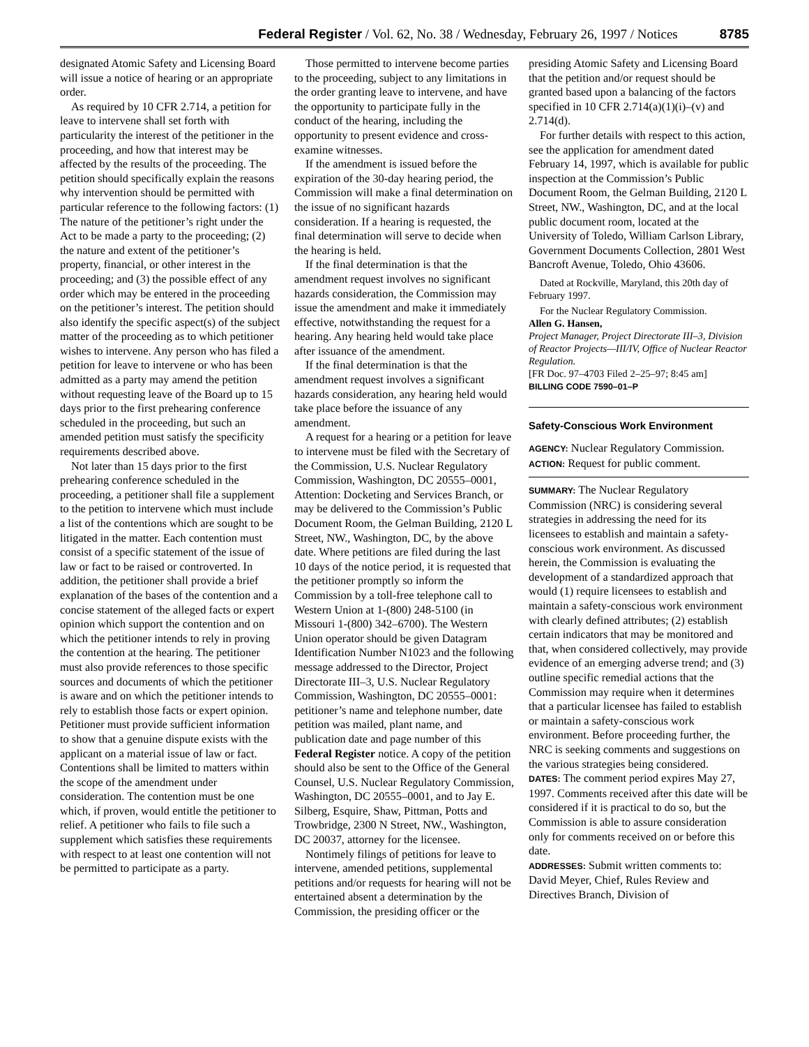Federal Register / Vol. 62, No. 38 / Wednesday, February 26, 1997 / Notices 8785
designated Atomic Safety and Licensing Board will issue a notice of hearing or an appropriate order.
As required by 10 CFR 2.714, a petition for leave to intervene shall set forth with particularity the interest of the petitioner in the proceeding, and how that interest may be affected by the results of the proceeding. The petition should specifically explain the reasons why intervention should be permitted with particular reference to the following factors: (1) The nature of the petitioner’s right under the Act to be made a party to the proceeding; (2) the nature and extent of the petitioner’s property, financial, or other interest in the proceeding; and (3) the possible effect of any order which may be entered in the proceeding on the petitioner’s interest. The petition should also identify the specific aspect(s) of the subject matter of the proceeding as to which petitioner wishes to intervene. Any person who has filed a petition for leave to intervene or who has been admitted as a party may amend the petition without requesting leave of the Board up to 15 days prior to the first prehearing conference scheduled in the proceeding, but such an amended petition must satisfy the specificity requirements described above.
Not later than 15 days prior to the first prehearing conference scheduled in the proceeding, a petitioner shall file a supplement to the petition to intervene which must include a list of the contentions which are sought to be litigated in the matter. Each contention must consist of a specific statement of the issue of law or fact to be raised or controverted. In addition, the petitioner shall provide a brief explanation of the bases of the contention and a concise statement of the alleged facts or expert opinion which support the contention and on which the petitioner intends to rely in proving the contention at the hearing. The petitioner must also provide references to those specific sources and documents of which the petitioner is aware and on which the petitioner intends to rely to establish those facts or expert opinion. Petitioner must provide sufficient information to show that a genuine dispute exists with the applicant on a material issue of law or fact. Contentions shall be limited to matters within the scope of the amendment under consideration. The contention must be one which, if proven, would entitle the petitioner to relief. A petitioner who fails to file such a supplement which satisfies these requirements with respect to at least one contention will not be permitted to participate as a party.
Those permitted to intervene become parties to the proceeding, subject to any limitations in the order granting leave to intervene, and have the opportunity to participate fully in the conduct of the hearing, including the opportunity to present evidence and cross-examine witnesses.
If the amendment is issued before the expiration of the 30-day hearing period, the Commission will make a final determination on the issue of no significant hazards consideration. If a hearing is requested, the final determination will serve to decide when the hearing is held.
If the final determination is that the amendment request involves no significant hazards consideration, the Commission may issue the amendment and make it immediately effective, notwithstanding the request for a hearing. Any hearing held would take place after issuance of the amendment.
If the final determination is that the amendment request involves a significant hazards consideration, any hearing held would take place before the issuance of any amendment.
A request for a hearing or a petition for leave to intervene must be filed with the Secretary of the Commission, U.S. Nuclear Regulatory Commission, Washington, DC 20555–0001, Attention: Docketing and Services Branch, or may be delivered to the Commission’s Public Document Room, the Gelman Building, 2120 L Street, NW., Washington, DC, by the above date. Where petitions are filed during the last 10 days of the notice period, it is requested that the petitioner promptly so inform the Commission by a toll-free telephone call to Western Union at 1-(800) 248-5100 (in Missouri 1-(800) 342–6700). The Western Union operator should be given Datagram Identification Number N1023 and the following message addressed to the Director, Project Directorate III–3, U.S. Nuclear Regulatory Commission, Washington, DC 20555–0001: petitioner’s name and telephone number, date petition was mailed, plant name, and publication date and page number of this Federal Register notice. A copy of the petition should also be sent to the Office of the General Counsel, U.S. Nuclear Regulatory Commission, Washington, DC 20555–0001, and to Jay E. Silberg, Esquire, Shaw, Pittman, Potts and Trowbridge, 2300 N Street, NW., Washington, DC 20037, attorney for the licensee.
Nontimely filings of petitions for leave to intervene, amended petitions, supplemental petitions and/or requests for hearing will not be entertained absent a determination by the Commission, the presiding officer or the
presiding Atomic Safety and Licensing Board that the petition and/or request should be granted based upon a balancing of the factors specified in 10 CFR 2.714(a)(1)(i)–(v) and 2.714(d).
For further details with respect to this action, see the application for amendment dated February 14, 1997, which is available for public inspection at the Commission’s Public Document Room, the Gelman Building, 2120 L Street, NW., Washington, DC, and at the local public document room, located at the University of Toledo, William Carlson Library, Government Documents Collection, 2801 West Bancroft Avenue, Toledo, Ohio 43606.
Dated at Rockville, Maryland, this 20th day of February 1997.
For the Nuclear Regulatory Commission.
Allen G. Hansen,
Project Manager, Project Directorate III–3, Division of Reactor Projects—III/IV, Office of Nuclear Reactor Regulation.
[FR Doc. 97–4703 Filed 2–25–97; 8:45 am]
BILLING CODE 7590–01–P
Safety-Conscious Work Environment
AGENCY: Nuclear Regulatory Commission.
ACTION: Request for public comment.
SUMMARY: The Nuclear Regulatory Commission (NRC) is considering several strategies in addressing the need for its licensees to establish and maintain a safety-conscious work environment. As discussed herein, the Commission is evaluating the development of a standardized approach that would (1) require licensees to establish and maintain a safety-conscious work environment with clearly defined attributes; (2) establish certain indicators that may be monitored and that, when considered collectively, may provide evidence of an emerging adverse trend; and (3) outline specific remedial actions that the Commission may require when it determines that a particular licensee has failed to establish or maintain a safety-conscious work environment. Before proceeding further, the NRC is seeking comments and suggestions on the various strategies being considered.
DATES: The comment period expires May 27, 1997. Comments received after this date will be considered if it is practical to do so, but the Commission is able to assure consideration only for comments received on or before this date.
ADDRESSES: Submit written comments to: David Meyer, Chief, Rules Review and Directives Branch, Division of